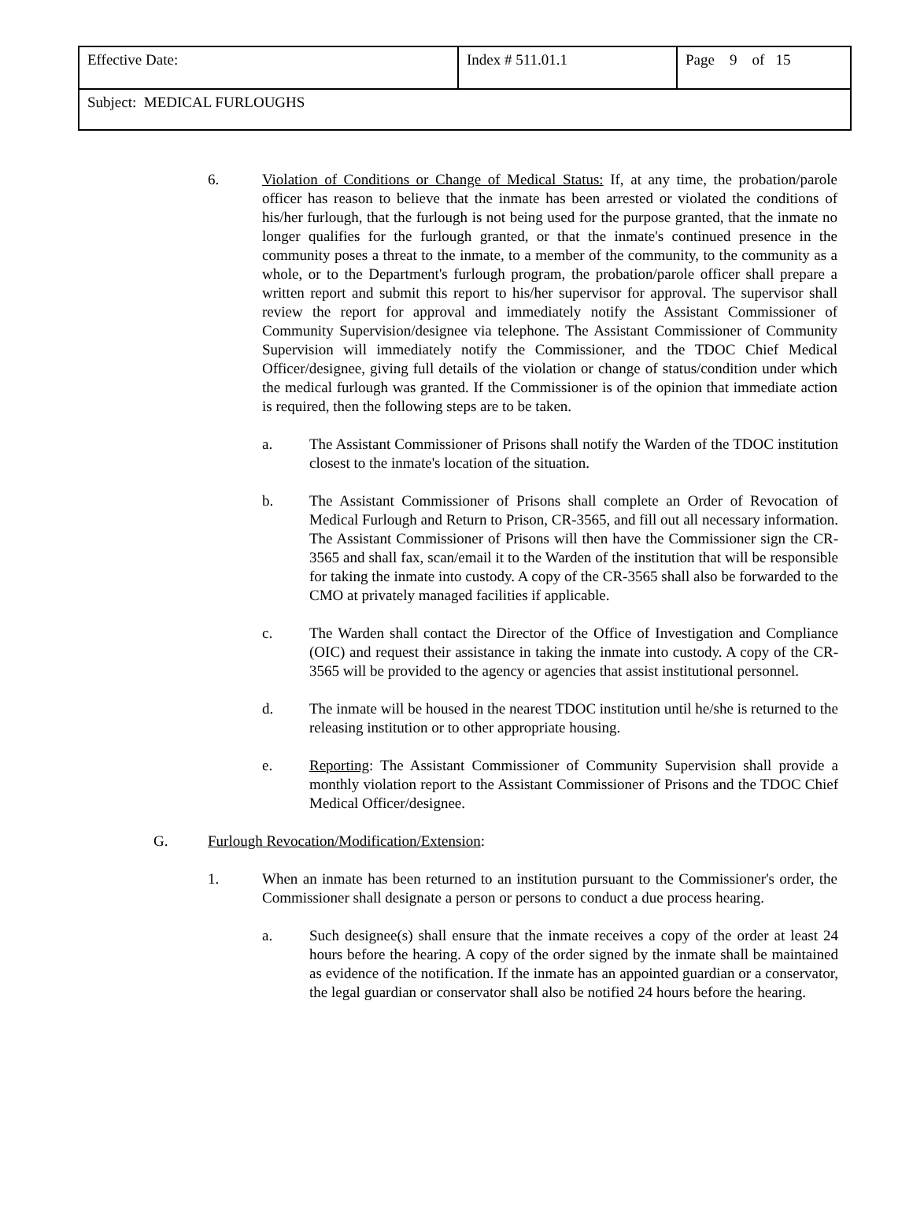| Effective Date: | Index # 511.01.1 | Page 9 of 15 |
| Subject: MEDICAL FURLOUGHS | | |
6. Violation of Conditions or Change of Medical Status: If, at any time, the probation/parole officer has reason to believe that the inmate has been arrested or violated the conditions of his/her furlough, that the furlough is not being used for the purpose granted, that the inmate no longer qualifies for the furlough granted, or that the inmate's continued presence in the community poses a threat to the inmate, to a member of the community, to the community as a whole, or to the Department's furlough program, the probation/parole officer shall prepare a written report and submit this report to his/her supervisor for approval. The supervisor shall review the report for approval and immediately notify the Assistant Commissioner of Community Supervision/designee via telephone. The Assistant Commissioner of Community Supervision will immediately notify the Commissioner, and the TDOC Chief Medical Officer/designee, giving full details of the violation or change of status/condition under which the medical furlough was granted. If the Commissioner is of the opinion that immediate action is required, then the following steps are to be taken.
a. The Assistant Commissioner of Prisons shall notify the Warden of the TDOC institution closest to the inmate's location of the situation.
b. The Assistant Commissioner of Prisons shall complete an Order of Revocation of Medical Furlough and Return to Prison, CR-3565, and fill out all necessary information. The Assistant Commissioner of Prisons will then have the Commissioner sign the CR-3565 and shall fax, scan/email it to the Warden of the institution that will be responsible for taking the inmate into custody. A copy of the CR-3565 shall also be forwarded to the CMO at privately managed facilities if applicable.
c. The Warden shall contact the Director of the Office of Investigation and Compliance (OIC) and request their assistance in taking the inmate into custody. A copy of the CR-3565 will be provided to the agency or agencies that assist institutional personnel.
d. The inmate will be housed in the nearest TDOC institution until he/she is returned to the releasing institution or to other appropriate housing.
e. Reporting: The Assistant Commissioner of Community Supervision shall provide a monthly violation report to the Assistant Commissioner of Prisons and the TDOC Chief Medical Officer/designee.
G. Furlough Revocation/Modification/Extension:
1. When an inmate has been returned to an institution pursuant to the Commissioner's order, the Commissioner shall designate a person or persons to conduct a due process hearing.
a. Such designee(s) shall ensure that the inmate receives a copy of the order at least 24 hours before the hearing. A copy of the order signed by the inmate shall be maintained as evidence of the notification. If the inmate has an appointed guardian or a conservator, the legal guardian or conservator shall also be notified 24 hours before the hearing.